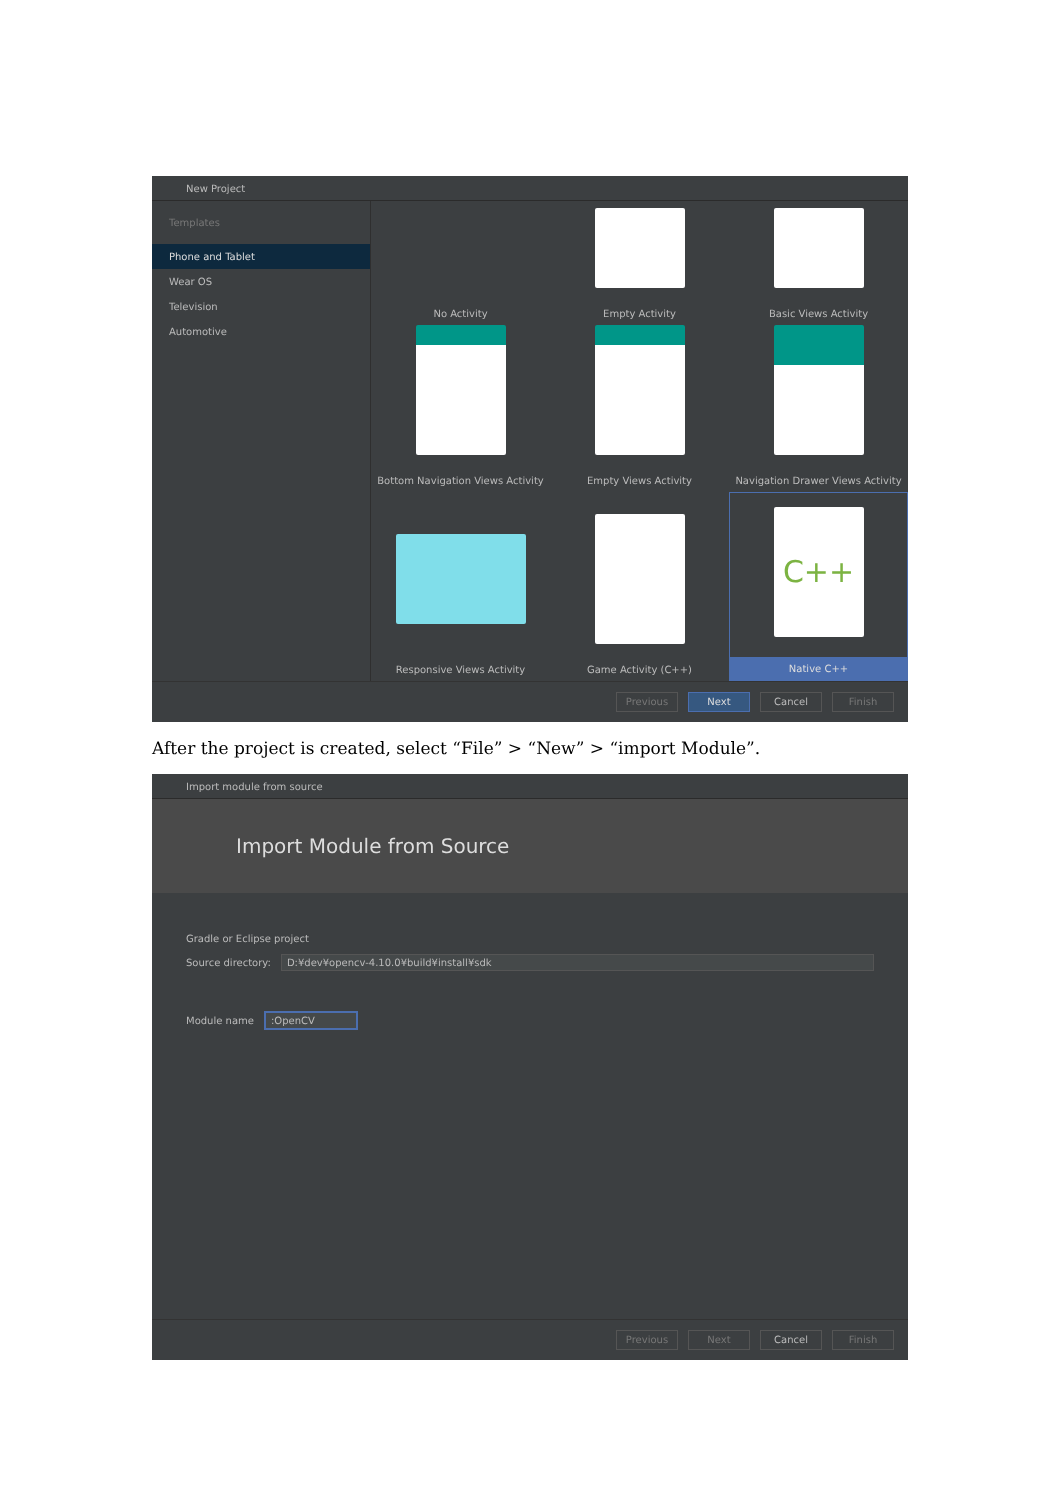New Project
Templates
Phone and Tablet
Wear OS
Television
Automotive
No Activity
Empty Activity
Basic Views Activity
Bottom Navigation Views Activity
Empty Views Activity
Navigation Drawer Views Activity
Responsive Views Activity
Game Activity (C++)
C++
Native C++
Previous Next Cancel Finish
After the project is created, select “File” > “New” > “import Module”.
Import module from source
Import Module from Source
Gradle or Eclipse project
Source directory: D:¥dev¥opencv-4.10.0¥build¥install¥sdk
Module name :OpenCV
Previous Next Cancel Finish